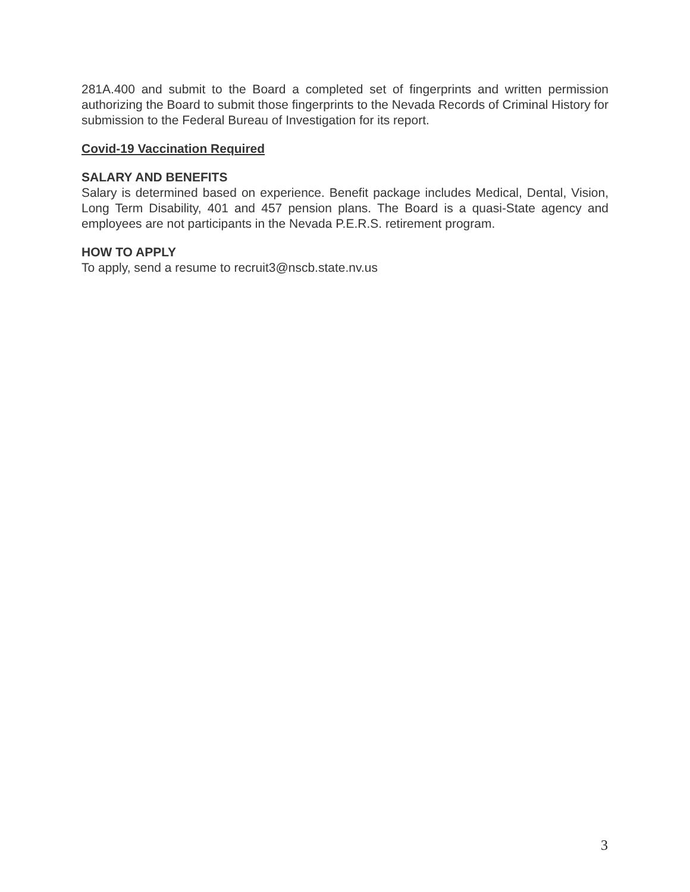281A.400 and submit to the Board a completed set of fingerprints and written permission authorizing the Board to submit those fingerprints to the Nevada Records of Criminal History for submission to the Federal Bureau of Investigation for its report.
Covid-19 Vaccination Required
SALARY AND BENEFITS
Salary is determined based on experience. Benefit package includes Medical, Dental, Vision, Long Term Disability, 401 and 457 pension plans. The Board is a quasi-State agency and employees are not participants in the Nevada P.E.R.S. retirement program.
HOW TO APPLY
To apply, send a resume to recruit3@nscb.state.nv.us
3